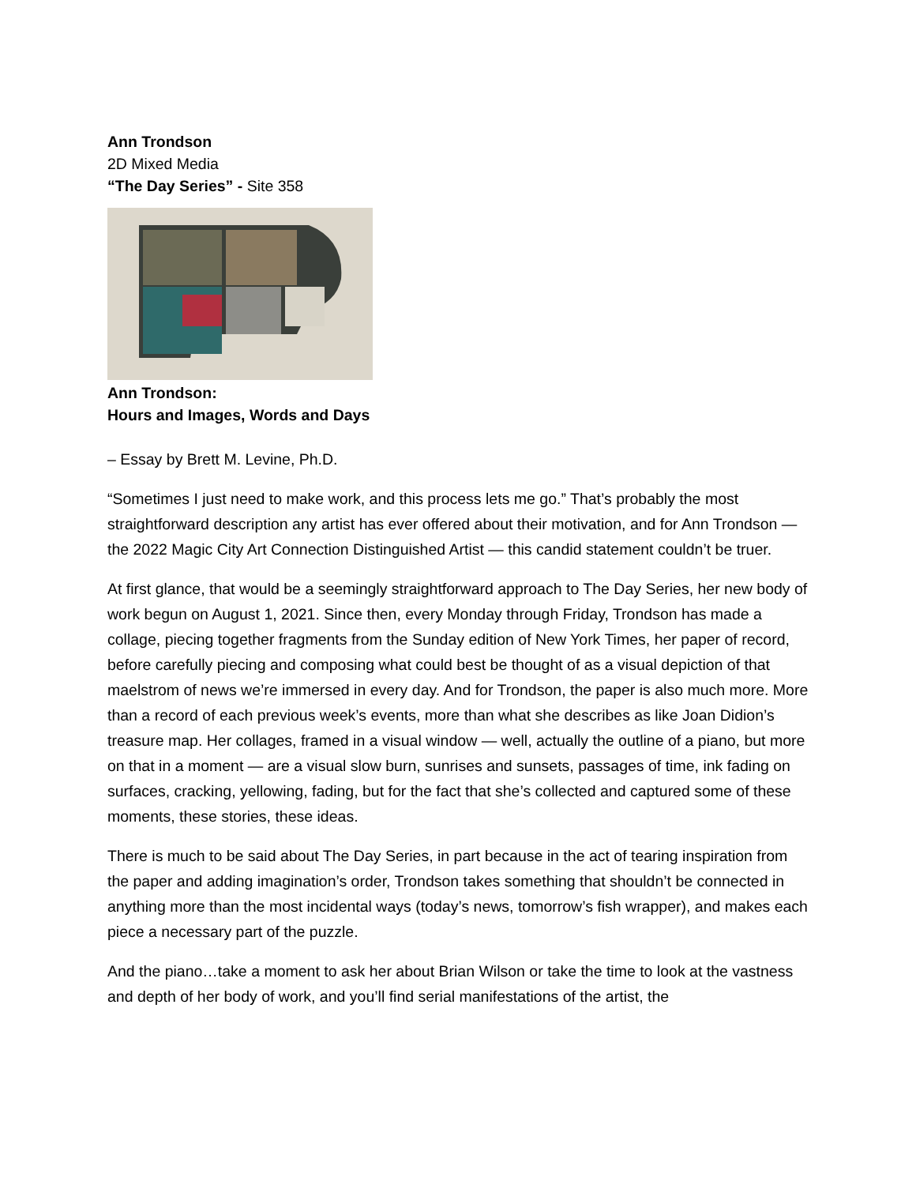Ann Trondson
2D Mixed Media
“The Day Series” - Site 358
Ann Trondson:
Hours and Images, Words and Days
– Essay by Brett M. Levine, Ph.D.
“Sometimes I just need to make work, and this process lets me go.” That’s probably the most straightforward description any artist has ever offered about their motivation, and for Ann Trondson — the 2022 Magic City Art Connection Distinguished Artist — this candid statement couldn’t be truer.
At first glance, that would be a seemingly straightforward approach to The Day Series, her new body of work begun on August 1, 2021. Since then, every Monday through Friday, Trondson has made a collage, piecing together fragments from the Sunday edition of New York Times, her paper of record, before carefully piecing and composing what could best be thought of as a visual depiction of that maelstrom of news we’re immersed in every day. And for Trondson, the paper is also much more. More than a record of each previous week’s events, more than what she describes as like Joan Didion’s treasure map. Her collages, framed in a visual window — well, actually the outline of a piano, but more on that in a moment — are a visual slow burn, sunrises and sunsets, passages of time, ink fading on surfaces, cracking, yellowing, fading, but for the fact that she’s collected and captured some of these moments, these stories, these ideas.
There is much to be said about The Day Series, in part because in the act of tearing inspiration from the paper and adding imagination’s order, Trondson takes something that shouldn’t be connected in anything more than the most incidental ways (today’s news, tomorrow’s fish wrapper), and makes each piece a necessary part of the puzzle.
And the piano…take a moment to ask her about Brian Wilson or take the time to look at the vastness and depth of her body of work, and you’ll find serial manifestations of the artist, the